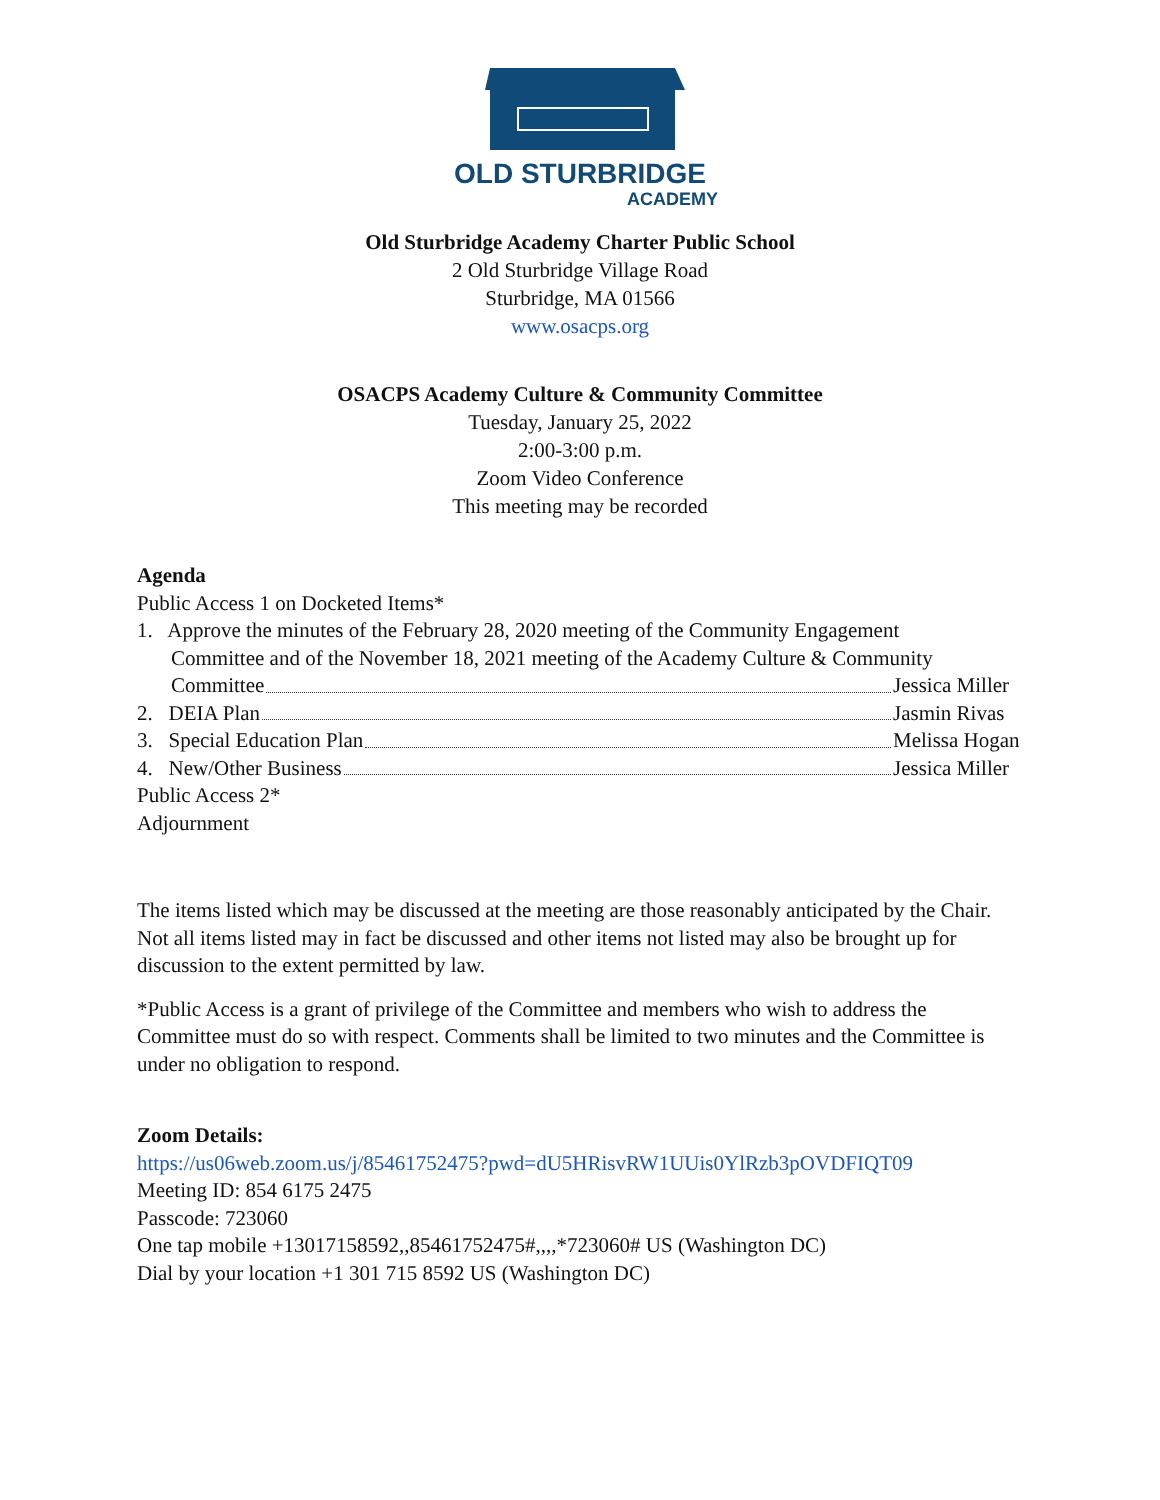OLD STURBRIDGE
ACADEMY
Old Sturbridge Academy Charter Public School
2 Old Sturbridge Village Road
Sturbridge, MA 01566
www.osacps.org
OSACPS Academy Culture & Community Committee
Tuesday, January 25, 2022
2:00-3:00 p.m.
Zoom Video Conference
This meeting may be recorded
Agenda
Public Access 1 on Docketed Items*
1. Approve the minutes of the February 28, 2020 meeting of the Community Engagement
Committee and of the November 18, 2021 meeting of the Academy Culture & Community
Committee Jessica Miller
2. DEIA Plan Jasmin Rivas
3. Special Education Plan Melissa Hogan
4. New/Other Business Jessica Miller
Public Access 2*
Adjournment
The items listed which may be discussed at the meeting are those reasonably anticipated by the Chair. Not all items listed may in fact be discussed and other items not listed may also be brought up for discussion to the extent permitted by law.
*Public Access is a grant of privilege of the Committee and members who wish to address the Committee must do so with respect. Comments shall be limited to two minutes and the Committee is under no obligation to respond.
Zoom Details:
https://us06web.zoom.us/j/85461752475?pwd=dU5HRisvRW1UUis0YlRzb3pOVDFIQT09
Meeting ID: 854 6175 2475
Passcode: 723060
One tap mobile +13017158592,,85461752475#,,,,*723060# US (Washington DC)
Dial by your location +1 301 715 8592 US (Washington DC)